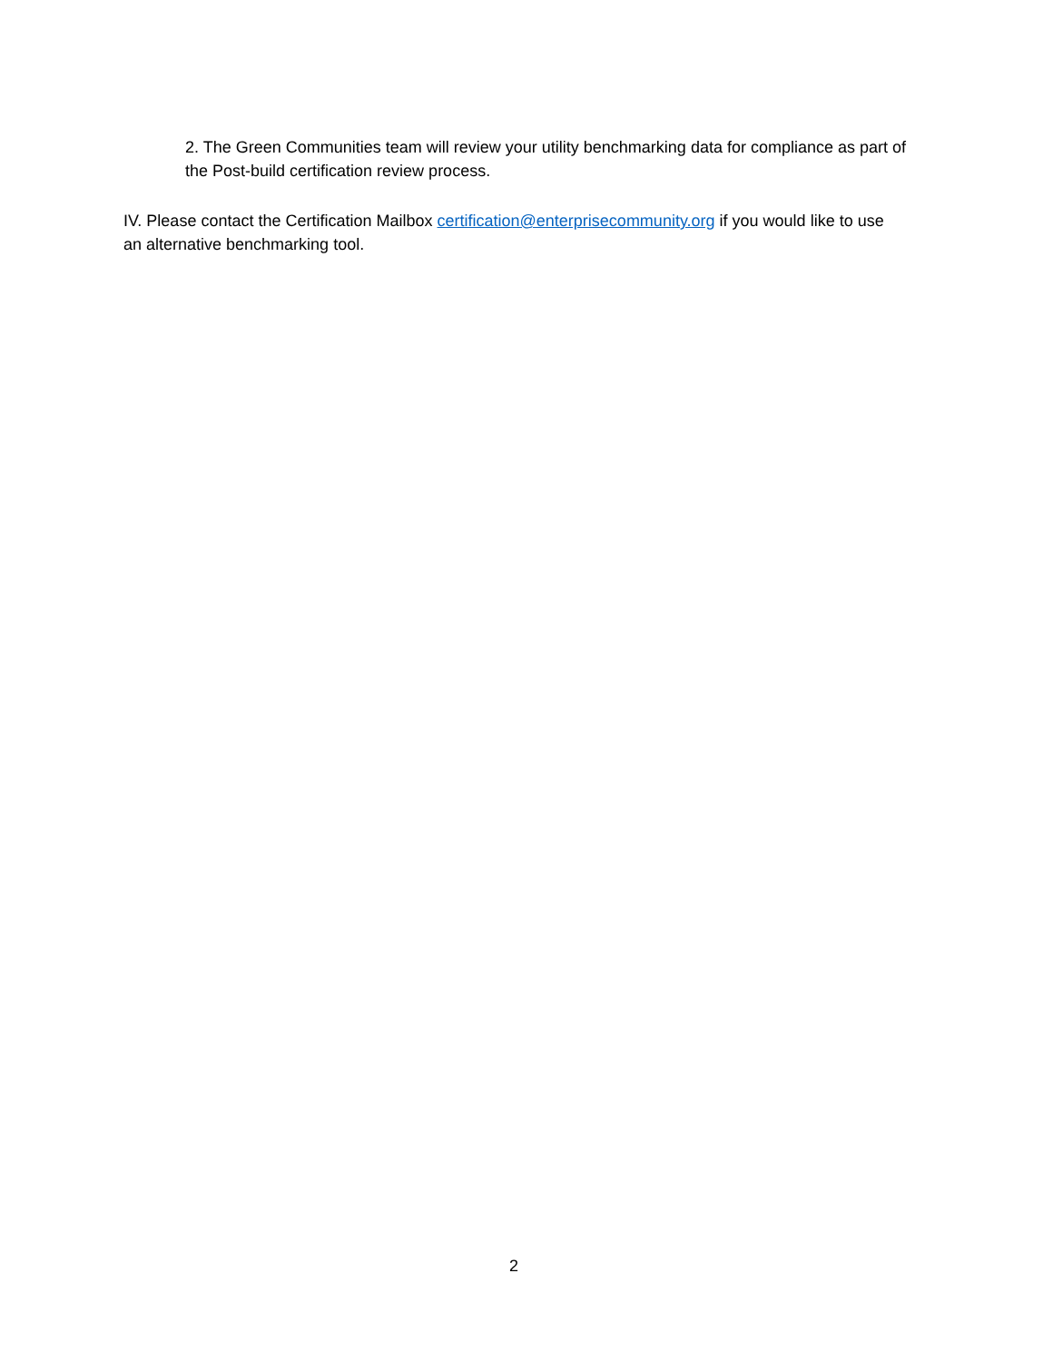2. The Green Communities team will review your utility benchmarking data for compliance as part of the Post-build certification review process.
IV. Please contact the Certification Mailbox certification@enterprisecommunity.org if you would like to use an alternative benchmarking tool.
2